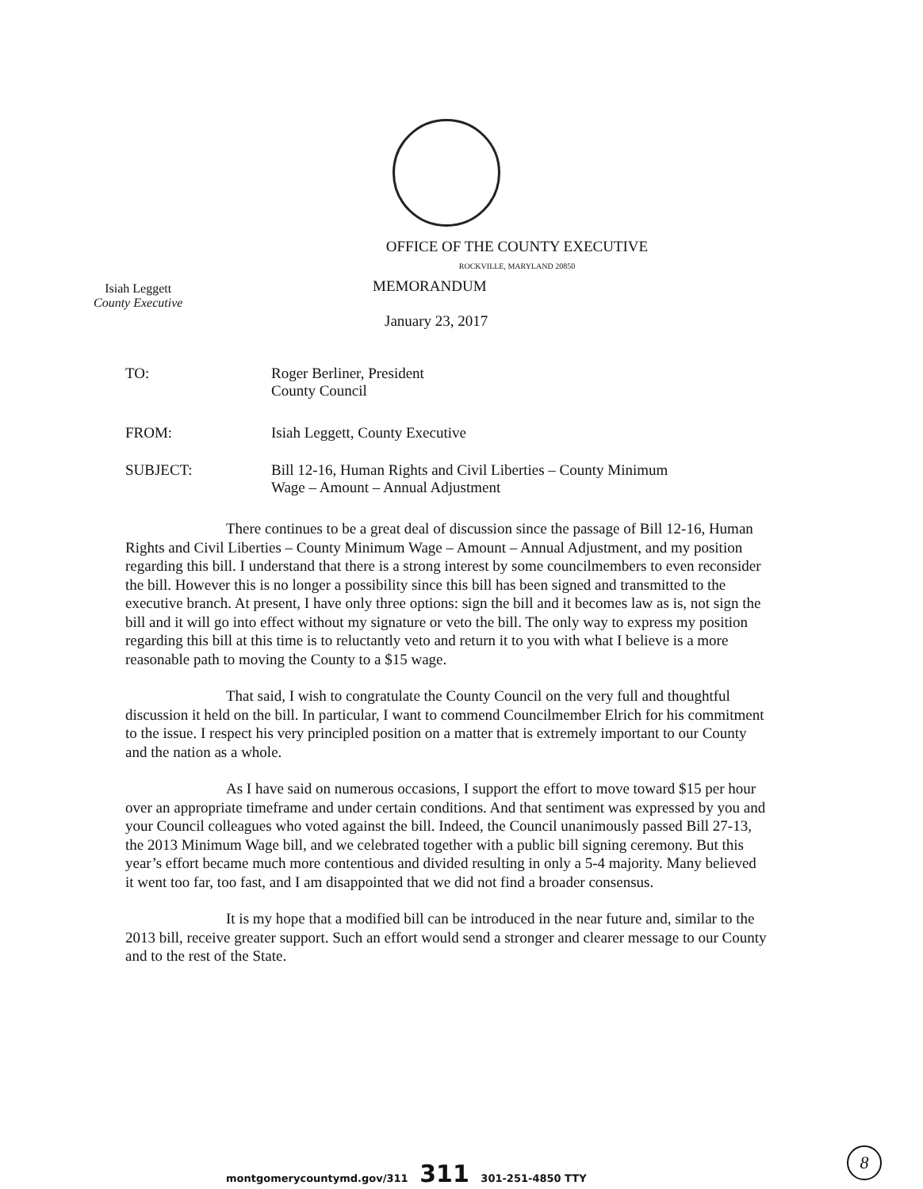OFFICE OF THE COUNTY EXECUTIVE
ROCKVILLE, MARYLAND 20850
Isiah Leggett
County Executive
MEMORANDUM
January 23, 2017
TO: Roger Berliner, President
County Council
FROM: Isiah Leggett, County Executive
SUBJECT: Bill 12-16, Human Rights and Civil Liberties – County Minimum
Wage – Amount – Annual Adjustment
There continues to be a great deal of discussion since the passage of Bill 12-16, Human Rights and Civil Liberties – County Minimum Wage – Amount – Annual Adjustment, and my position regarding this bill. I understand that there is a strong interest by some councilmembers to even reconsider the bill. However this is no longer a possibility since this bill has been signed and transmitted to the executive branch. At present, I have only three options: sign the bill and it becomes law as is, not sign the bill and it will go into effect without my signature or veto the bill. The only way to express my position regarding this bill at this time is to reluctantly veto and return it to you with what I believe is a more reasonable path to moving the County to a $15 wage.
That said, I wish to congratulate the County Council on the very full and thoughtful discussion it held on the bill. In particular, I want to commend Councilmember Elrich for his commitment to the issue. I respect his very principled position on a matter that is extremely important to our County and the nation as a whole.
As I have said on numerous occasions, I support the effort to move toward $15 per hour over an appropriate timeframe and under certain conditions. And that sentiment was expressed by you and your Council colleagues who voted against the bill. Indeed, the Council unanimously passed Bill 27-13, the 2013 Minimum Wage bill, and we celebrated together with a public bill signing ceremony. But this year’s effort became much more contentious and divided resulting in only a 5-4 majority. Many believed it went too far, too fast, and I am disappointed that we did not find a broader consensus.
It is my hope that a modified bill can be introduced in the near future and, similar to the 2013 bill, receive greater support. Such an effort would send a stronger and clearer message to our County and to the rest of the State.
montgomerycountymd.gov/311 311 301-251-4850 TTY
8